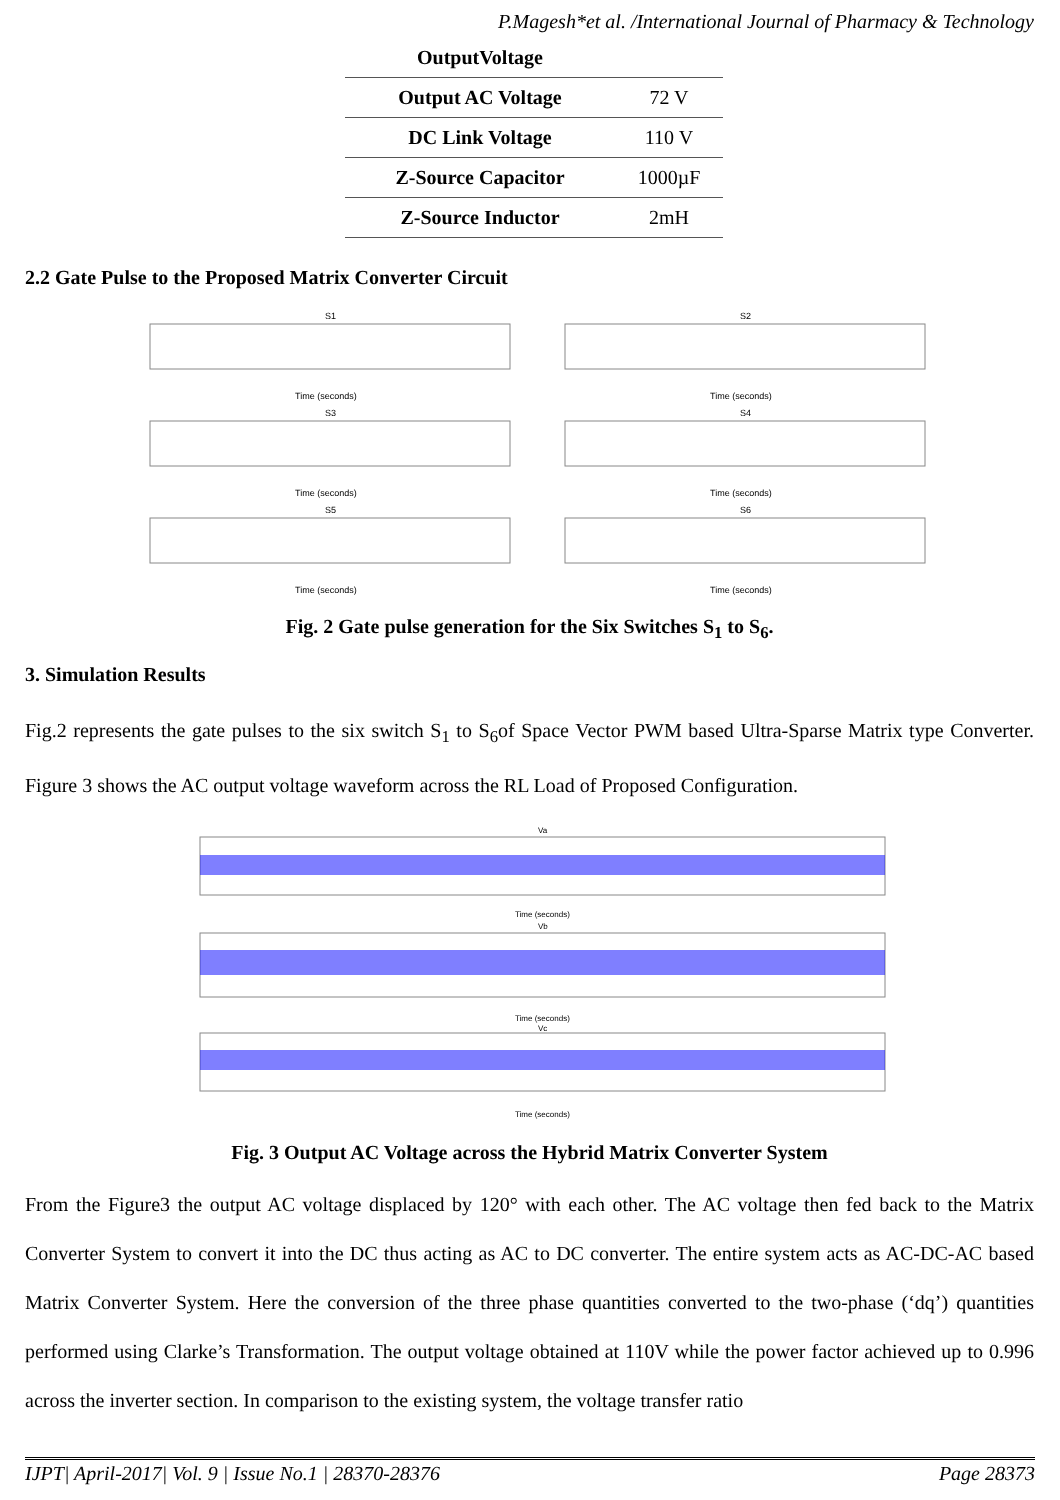P.Magesh*et al. /International Journal of Pharmacy & Technology
| OutputVoltage | |
| Output AC Voltage | 72 V |
| DC Link Voltage | 110 V |
| Z-Source Capacitor | 1000µF |
| Z-Source Inductor | 2mH |
2.2 Gate Pulse to the Proposed Matrix Converter Circuit
S1
S2
S3
S4
S5
S6
Time (seconds)
Time (seconds)
Time (seconds)
Time (seconds)
Time (seconds)
Time (seconds)
Fig. 2 Gate pulse generation for the Six Switches S<sub>1</sub> to S<sub>6</sub>.
3. Simulation Results
Fig.2 represents the gate pulses to the six switch S<sub>1</sub> to S<sub>6</sub>of Space Vector PWM based Ultra-Sparse Matrix type Converter. Figure 3 shows the AC output voltage waveform across the RL Load of Proposed Configuration.
Va
Time (seconds)
Vb
Time (seconds)
Vc
Time (seconds)
Fig. 3 Output AC Voltage across the Hybrid Matrix Converter System
From the Figure3 the output AC voltage displaced by 120° with each other. The AC voltage then fed back to the Matrix Converter System to convert it into the DC thus acting as AC to DC converter. The entire system acts as AC-DC-AC based Matrix Converter System. Here the conversion of the three phase quantities converted to the two-phase (‘dq’) quantities performed using Clarke’s Transformation. The output voltage obtained at 110V while the power factor achieved up to 0.996 across the inverter section. In comparison to the existing system, the voltage transfer ratio
IJPT| April-2017| Vol. 9 | Issue No.1 | 28370-28376 Page 28373